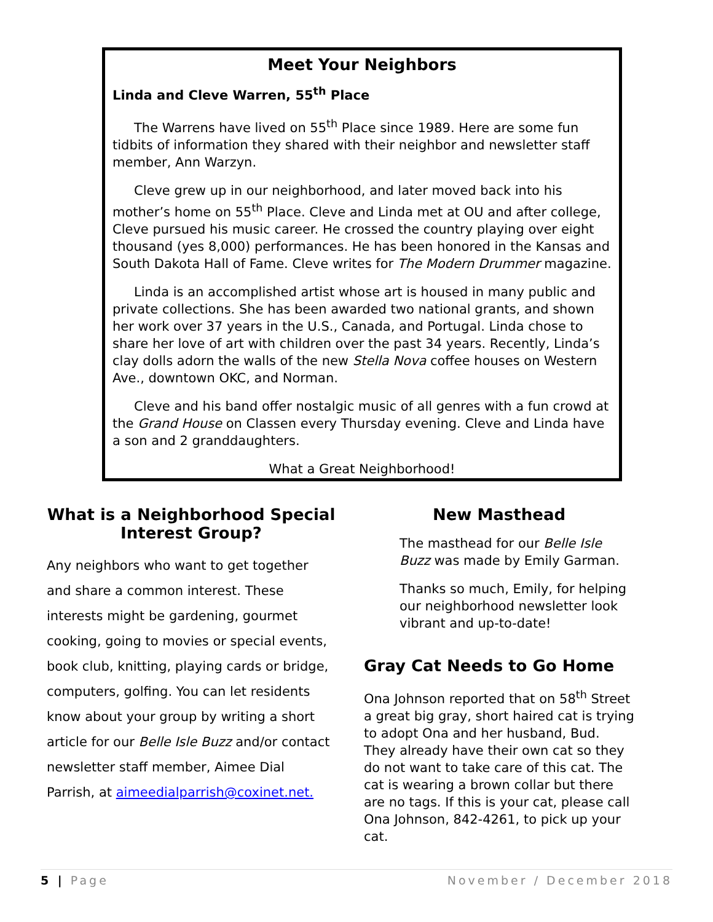Meet Your Neighbors
Linda and Cleve Warren, 55<sup>th</sup> Place
The Warrens have lived on 55<sup>th</sup> Place since 1989. Here are some fun tidbits of information they shared with their neighbor and newsletter staff member, Ann Warzyn.
Cleve grew up in our neighborhood, and later moved back into his mother’s home on 55<sup>th</sup> Place. Cleve and Linda met at OU and after college, Cleve pursued his music career. He crossed the country playing over eight thousand (yes 8,000) performances. He has been honored in the Kansas and South Dakota Hall of Fame. Cleve writes for The Modern Drummer magazine.
Linda is an accomplished artist whose art is housed in many public and private collections. She has been awarded two national grants, and shown her work over 37 years in the U.S., Canada, and Portugal. Linda chose to share her love of art with children over the past 34 years. Recently, Linda’s clay dolls adorn the walls of the new Stella Nova coffee houses on Western Ave., downtown OKC, and Norman.
Cleve and his band offer nostalgic music of all genres with a fun crowd at the Grand House on Classen every Thursday evening. Cleve and Linda have a son and 2 granddaughters.
What a Great Neighborhood!
What is a Neighborhood Special Interest Group?
Any neighbors who want to get together and share a common interest. These interests might be gardening, gourmet cooking, going to movies or special events, book club, knitting, playing cards or bridge, computers, golfing. You can let residents know about your group by writing a short article for our Belle Isle Buzz and/or contact newsletter staff member, Aimee Dial Parrish, at aimeedialparrish@coxinet.net.
New Masthead
The masthead for our Belle Isle Buzz was made by Emily Garman.
Thanks so much, Emily, for helping our neighborhood newsletter look vibrant and up-to-date!
Gray Cat Needs to Go Home
Ona Johnson reported that on 58<sup>th</sup> Street a great big gray, short haired cat is trying to adopt Ona and her husband, Bud. They already have their own cat so they do not want to take care of this cat. The cat is wearing a brown collar but there are no tags. If this is your cat, please call Ona Johnson, 842-4261, to pick up your cat.
5 | Page November / December 2018